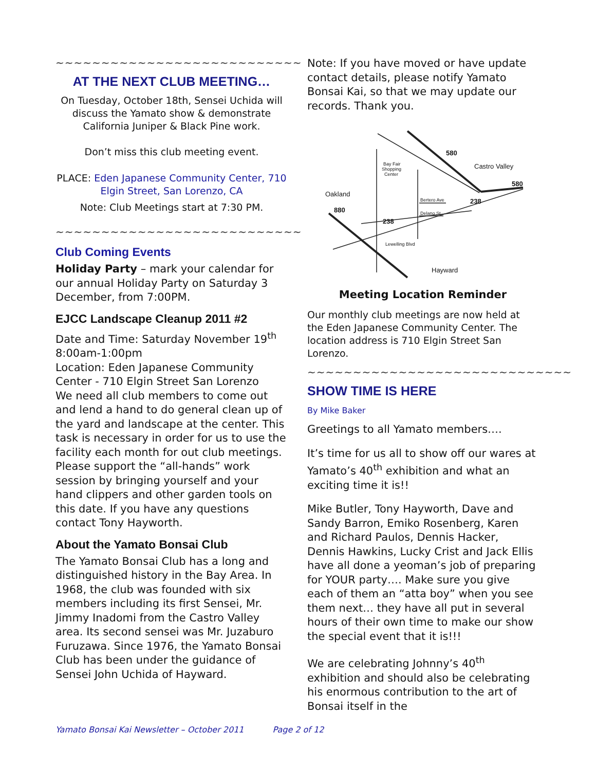~~~~~~~~~~~~~~~~~~~~~~~~~~~
AT THE NEXT CLUB MEETING…
On Tuesday, October 18th, Sensei Uchida will discuss the Yamato show & demonstrate California Juniper & Black Pine work.
Don’t miss this club meeting event.
PLACE: Eden Japanese Community Center, 710 Elgin Street, San Lorenzo, CA
Note: Club Meetings start at 7:30 PM.
~~~~~~~~~~~~~~~~~~~~~~~~~~~
Club Coming Events
Holiday Party – mark your calendar for our annual Holiday Party on Saturday 3 December, from 7:00PM.
EJCC Landscape Cleanup 2011 #2
Date and Time: Saturday November 19<sup>th</sup> 8:00am-1:00pm
Location: Eden Japanese Community Center - 710 Elgin Street San Lorenzo
We need all club members to come out and lend a hand to do general clean up of the yard and landscape at the center. This task is necessary in order for us to use the facility each month for out club meetings. Please support the “all-hands” work session by bringing yourself and your hand clippers and other garden tools on this date. If you have any questions contact Tony Hayworth.
About the Yamato Bonsai Club
The Yamato Bonsai Club has a long and distinguished history in the Bay Area. In 1968, the club was founded with six members including its first Sensei, Mr. Jimmy Inadomi from the Castro Valley area. Its second sensei was Mr. Juzaburo Furuzawa. Since 1976, the Yamato Bonsai Club has been under the guidance of Sensei John Uchida of Hayward.
Note: If you have moved or have update contact details, please notify Yamato Bonsai Kai, so that we may update our records. Thank you.
580
Castro Valley
580
Oakland
880
238
238
Hayward
Bay Fair
Shopping
Center
Bertero Ave
Delano St
Lewelling Blvd
Meeting Location Reminder
Our monthly club meetings are now held at the Eden Japanese Community Center. The location address is 710 Elgin Street San Lorenzo.
~~~~~~~~~~~~~~~~~~~~~~~~~~~~~
SHOW TIME IS HERE
By Mike Baker
Greetings to all Yamato members….
It’s time for us all to show off our wares at Yamato’s 40<sup>th</sup> exhibition and what an exciting time it is!!
Mike Butler, Tony Hayworth, Dave and Sandy Barron, Emiko Rosenberg, Karen and Richard Paulos, Dennis Hacker, Dennis Hawkins, Lucky Crist and Jack Ellis have all done a yeoman’s job of preparing for YOUR party…. Make sure you give each of them an “atta boy” when you see them next… they have all put in several hours of their own time to make our show the special event that it is!!!
We are celebrating Johnny’s 40<sup>th</sup> exhibition and should also be celebrating his enormous contribution to the art of Bonsai itself in the
Yamato Bonsai Kai Newsletter – October 2011 Page 2 of 12